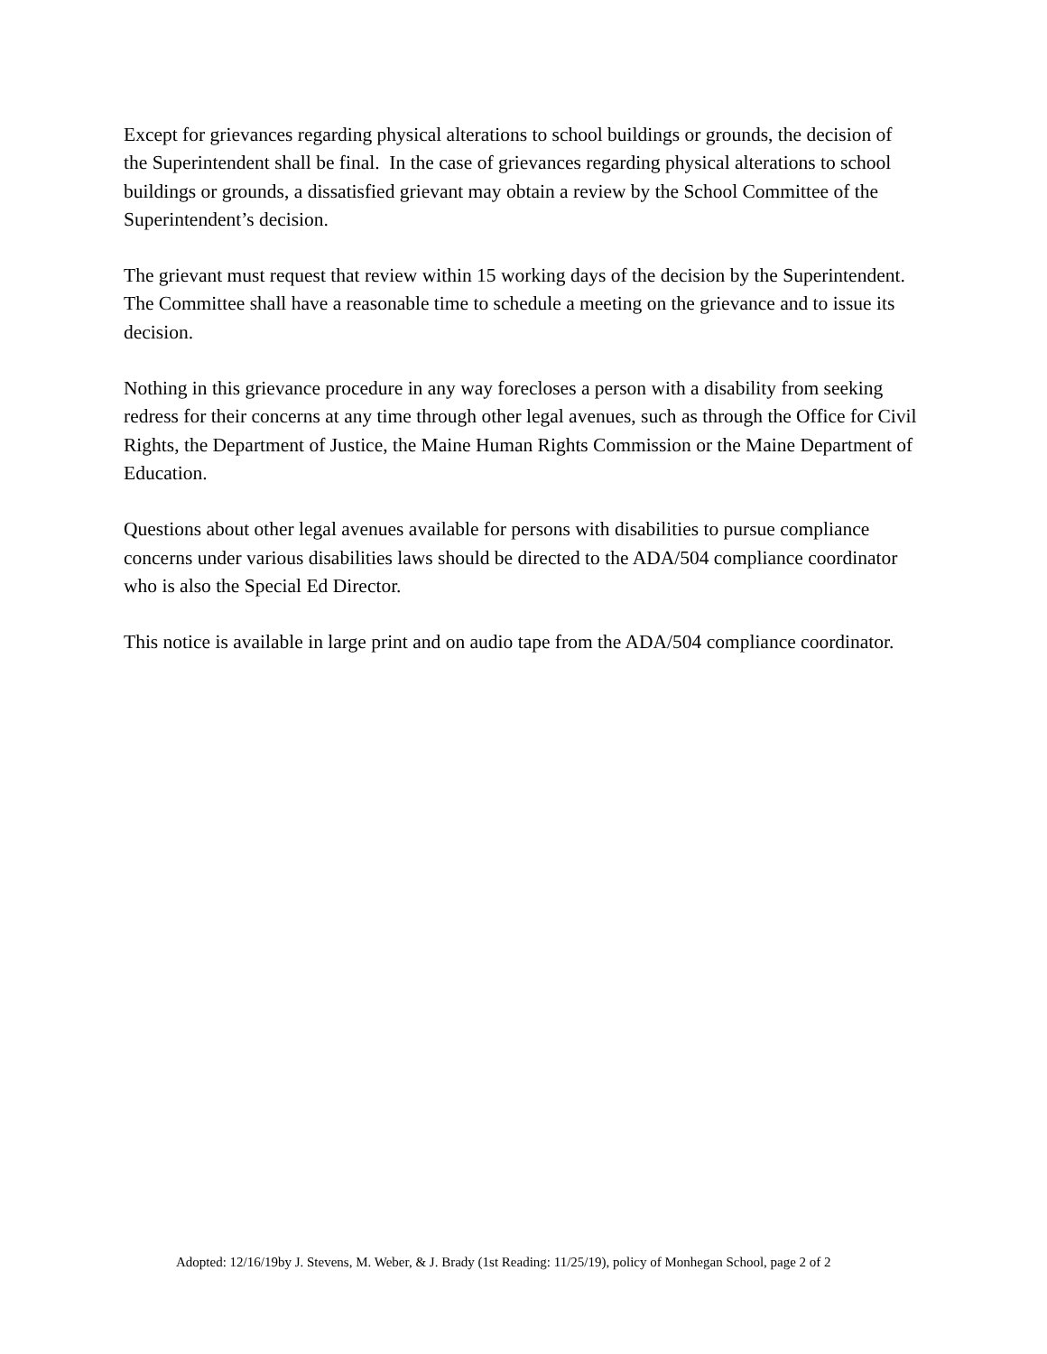Except for grievances regarding physical alterations to school buildings or grounds, the decision of the Superintendent shall be final. In the case of grievances regarding physical alterations to school buildings or grounds, a dissatisfied grievant may obtain a review by the School Committee of the Superintendent’s decision.
The grievant must request that review within 15 working days of the decision by the Superintendent. The Committee shall have a reasonable time to schedule a meeting on the grievance and to issue its decision.
Nothing in this grievance procedure in any way forecloses a person with a disability from seeking redress for their concerns at any time through other legal avenues, such as through the Office for Civil Rights, the Department of Justice, the Maine Human Rights Commission or the Maine Department of Education.
Questions about other legal avenues available for persons with disabilities to pursue compliance concerns under various disabilities laws should be directed to the ADA/504 compliance coordinator who is also the Special Ed Director.
This notice is available in large print and on audio tape from the ADA/504 compliance coordinator.
Adopted: 12/16/19by J. Stevens, M. Weber, & J. Brady (1st Reading: 11/25/19), policy of Monhegan School, page 2 of 2